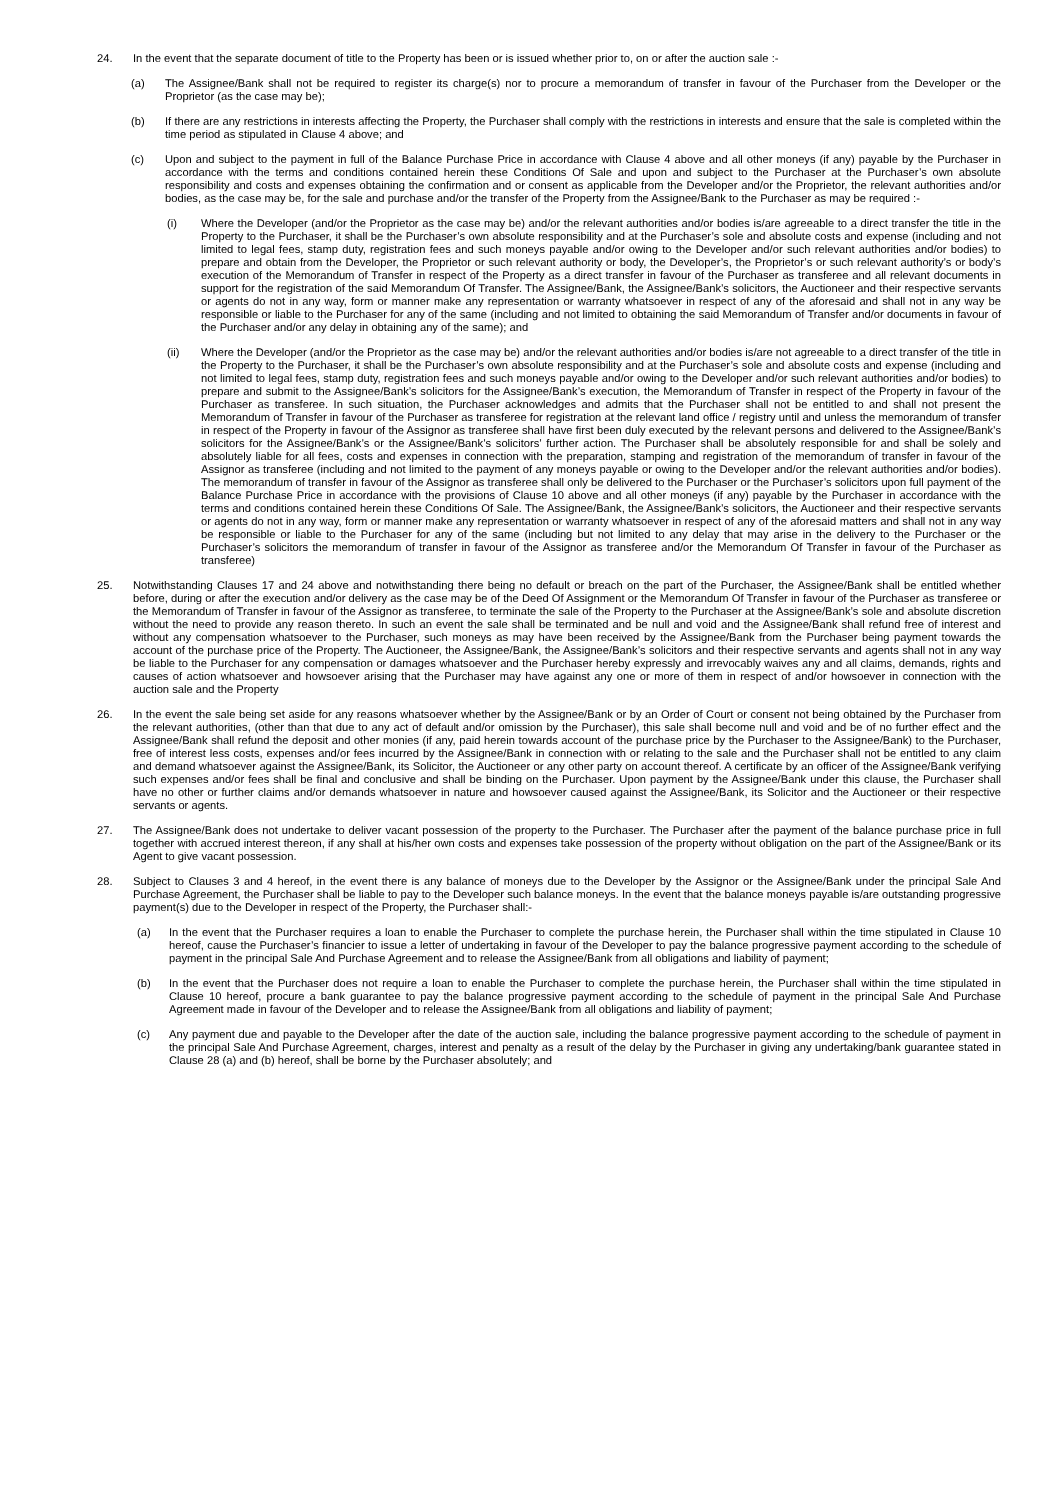24. In the event that the separate document of title to the Property has been or is issued whether prior to, on or after the auction sale :-
(a) The Assignee/Bank shall not be required to register its charge(s) nor to procure a memorandum of transfer in favour of the Purchaser from the Developer or the Proprietor (as the case may be);
(b) If there are any restrictions in interests affecting the Property, the Purchaser shall comply with the restrictions in interests and ensure that the sale is completed within the time period as stipulated in Clause 4 above; and
(c) Upon and subject to the payment in full of the Balance Purchase Price in accordance with Clause 4 above and all other moneys (if any) payable by the Purchaser in accordance with the terms and conditions contained herein these Conditions Of Sale and upon and subject to the Purchaser at the Purchaser’s own absolute responsibility and costs and expenses obtaining the confirmation and or consent as applicable from the Developer and/or the Proprietor, the relevant authorities and/or bodies, as the case may be, for the sale and purchase and/or the transfer of the Property from the Assignee/Bank to the Purchaser as may be required :-
(i) Where the Developer (and/or the Proprietor as the case may be) and/or the relevant authorities and/or bodies is/are agreeable to a direct transfer the title in the Property to the Purchaser, it shall be the Purchaser’s own absolute responsibility and at the Purchaser’s sole and absolute costs and expense (including and not limited to legal fees, stamp duty, registration fees and such moneys payable and/or owing to the Developer and/or such relevant authorities and/or bodies) to prepare and obtain from the Developer, the Proprietor or such relevant authority or body, the Developer’s, the Proprietor’s or such relevant authority’s or body’s execution of the Memorandum of Transfer in respect of the Property as a direct transfer in favour of the Purchaser as transferee and all relevant documents in support for the registration of the said Memorandum Of Transfer. The Assignee/Bank, the Assignee/Bank’s solicitors, the Auctioneer and their respective servants or agents do not in any way, form or manner make any representation or warranty whatsoever in respect of any of the aforesaid and shall not in any way be responsible or liable to the Purchaser for any of the same (including and not limited to obtaining the said Memorandum of Transfer and/or documents in favour of the Purchaser and/or any delay in obtaining any of the same); and
(ii) Where the Developer (and/or the Proprietor as the case may be) and/or the relevant authorities and/or bodies is/are not agreeable to a direct transfer of the title in the Property to the Purchaser, it shall be the Purchaser’s own absolute responsibility and at the Purchaser’s sole and absolute costs and expense (including and not limited to legal fees, stamp duty, registration fees and such moneys payable and/or owing to the Developer and/or such relevant authorities and/or bodies) to prepare and submit to the Assignee/Bank’s solicitors for the Assignee/Bank’s execution, the Memorandum of Transfer in respect of the Property in favour of the Purchaser as transferee. In such situation, the Purchaser acknowledges and admits that the Purchaser shall not be entitled to and shall not present the Memorandum of Transfer in favour of the Purchaser as transferee for registration at the relevant land office / registry until and unless the memorandum of transfer in respect of the Property in favour of the Assignor as transferee shall have first been duly executed by the relevant persons and delivered to the Assignee/Bank’s solicitors for the Assignee/Bank’s or the Assignee/Bank’s solicitors’ further action. The Purchaser shall be absolutely responsible for and shall be solely and absolutely liable for all fees, costs and expenses in connection with the preparation, stamping and registration of the memorandum of transfer in favour of the Assignor as transferee (including and not limited to the payment of any moneys payable or owing to the Developer and/or the relevant authorities and/or bodies). The memorandum of transfer in favour of the Assignor as transferee shall only be delivered to the Purchaser or the Purchaser’s solicitors upon full payment of the Balance Purchase Price in accordance with the provisions of Clause 10 above and all other moneys (if any) payable by the Purchaser in accordance with the terms and conditions contained herein these Conditions Of Sale. The Assignee/Bank, the Assignee/Bank’s solicitors, the Auctioneer and their respective servants or agents do not in any way, form or manner make any representation or warranty whatsoever in respect of any of the aforesaid matters and shall not in any way be responsible or liable to the Purchaser for any of the same (including but not limited to any delay that may arise in the delivery to the Purchaser or the Purchaser’s solicitors the memorandum of transfer in favour of the Assignor as transferee and/or the Memorandum Of Transfer in favour of the Purchaser as transferee)
25. Notwithstanding Clauses 17 and 24 above and notwithstanding there being no default or breach on the part of the Purchaser, the Assignee/Bank shall be entitled whether before, during or after the execution and/or delivery as the case may be of the Deed Of Assignment or the Memorandum Of Transfer in favour of the Purchaser as transferee or the Memorandum of Transfer in favour of the Assignor as transferee, to terminate the sale of the Property to the Purchaser at the Assignee/Bank’s sole and absolute discretion without the need to provide any reason thereto. In such an event the sale shall be terminated and be null and void and the Assignee/Bank shall refund free of interest and without any compensation whatsoever to the Purchaser, such moneys as may have been received by the Assignee/Bank from the Purchaser being payment towards the account of the purchase price of the Property. The Auctioneer, the Assignee/Bank, the Assignee/Bank’s solicitors and their respective servants and agents shall not in any way be liable to the Purchaser for any compensation or damages whatsoever and the Purchaser hereby expressly and irrevocably waives any and all claims, demands, rights and causes of action whatsoever and howsoever arising that the Purchaser may have against any one or more of them in respect of and/or howsoever in connection with the auction sale and the Property
26. In the event the sale being set aside for any reasons whatsoever whether by the Assignee/Bank or by an Order of Court or consent not being obtained by the Purchaser from the relevant authorities, (other than that due to any act of default and/or omission by the Purchaser), this sale shall become null and void and be of no further effect and the Assignee/Bank shall refund the deposit and other monies (if any, paid herein towards account of the purchase price by the Purchaser to the Assignee/Bank) to the Purchaser, free of interest less costs, expenses and/or fees incurred by the Assignee/Bank in connection with or relating to the sale and the Purchaser shall not be entitled to any claim and demand whatsoever against the Assignee/Bank, its Solicitor, the Auctioneer or any other party on account thereof. A certificate by an officer of the Assignee/Bank verifying such expenses and/or fees shall be final and conclusive and shall be binding on the Purchaser. Upon payment by the Assignee/Bank under this clause, the Purchaser shall have no other or further claims and/or demands whatsoever in nature and howsoever caused against the Assignee/Bank, its Solicitor and the Auctioneer or their respective servants or agents.
27. The Assignee/Bank does not undertake to deliver vacant possession of the property to the Purchaser. The Purchaser after the payment of the balance purchase price in full together with accrued interest thereon, if any shall at his/her own costs and expenses take possession of the property without obligation on the part of the Assignee/Bank or its Agent to give vacant possession.
28. Subject to Clauses 3 and 4 hereof, in the event there is any balance of moneys due to the Developer by the Assignor or the Assignee/Bank under the principal Sale And Purchase Agreement, the Purchaser shall be liable to pay to the Developer such balance moneys. In the event that the balance moneys payable is/are outstanding progressive payment(s) due to the Developer in respect of the Property, the Purchaser shall:-
(a) In the event that the Purchaser requires a loan to enable the Purchaser to complete the purchase herein, the Purchaser shall within the time stipulated in Clause 10 hereof, cause the Purchaser’s financier to issue a letter of undertaking in favour of the Developer to pay the balance progressive payment according to the schedule of payment in the principal Sale And Purchase Agreement and to release the Assignee/Bank from all obligations and liability of payment;
(b) In the event that the Purchaser does not require a loan to enable the Purchaser to complete the purchase herein, the Purchaser shall within the time stipulated in Clause 10 hereof, procure a bank guarantee to pay the balance progressive payment according to the schedule of payment in the principal Sale And Purchase Agreement made in favour of the Developer and to release the Assignee/Bank from all obligations and liability of payment;
(c) Any payment due and payable to the Developer after the date of the auction sale, including the balance progressive payment according to the schedule of payment in the principal Sale And Purchase Agreement, charges, interest and penalty as a result of the delay by the Purchaser in giving any undertaking/bank guarantee stated in Clause 28 (a) and (b) hereof, shall be borne by the Purchaser absolutely; and